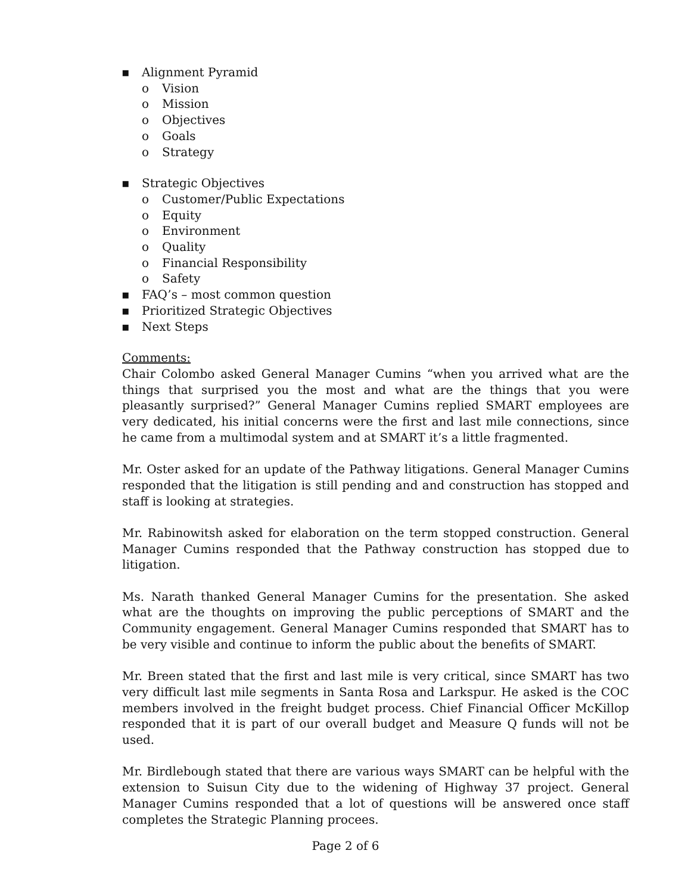▪ Alignment Pyramid
o Vision
o Mission
o Objectives
o Goals
o Strategy
▪ Strategic Objectives
o Customer/Public Expectations
o Equity
o Environment
o Quality
o Financial Responsibility
o Safety
▪ FAQ’s – most common question
▪ Prioritized Strategic Objectives
▪ Next Steps
Comments:
Chair Colombo asked General Manager Cumins “when you arrived what are the things that surprised you the most and what are the things that you were pleasantly surprised?” General Manager Cumins replied SMART employees are very dedicated, his initial concerns were the first and last mile connections, since he came from a multimodal system and at SMART it’s a little fragmented.
Mr. Oster asked for an update of the Pathway litigations. General Manager Cumins responded that the litigation is still pending and and construction has stopped and staff is looking at strategies.
Mr. Rabinowitsh asked for elaboration on the term stopped construction. General Manager Cumins responded that the Pathway construction has stopped due to litigation.
Ms. Narath thanked General Manager Cumins for the presentation. She asked what are the thoughts on improving the public perceptions of SMART and the Community engagement. General Manager Cumins responded that SMART has to be very visible and continue to inform the public about the benefits of SMART.
Mr. Breen stated that the first and last mile is very critical, since SMART has two very difficult last mile segments in Santa Rosa and Larkspur. He asked is the COC members involved in the freight budget process. Chief Financial Officer McKillop responded that it is part of our overall budget and Measure Q funds will not be used.
Mr. Birdlebough stated that there are various ways SMART can be helpful with the extension to Suisun City due to the widening of Highway 37 project. General Manager Cumins responded that a lot of questions will be answered once staff completes the Strategic Planning procees.
Page 2 of 6